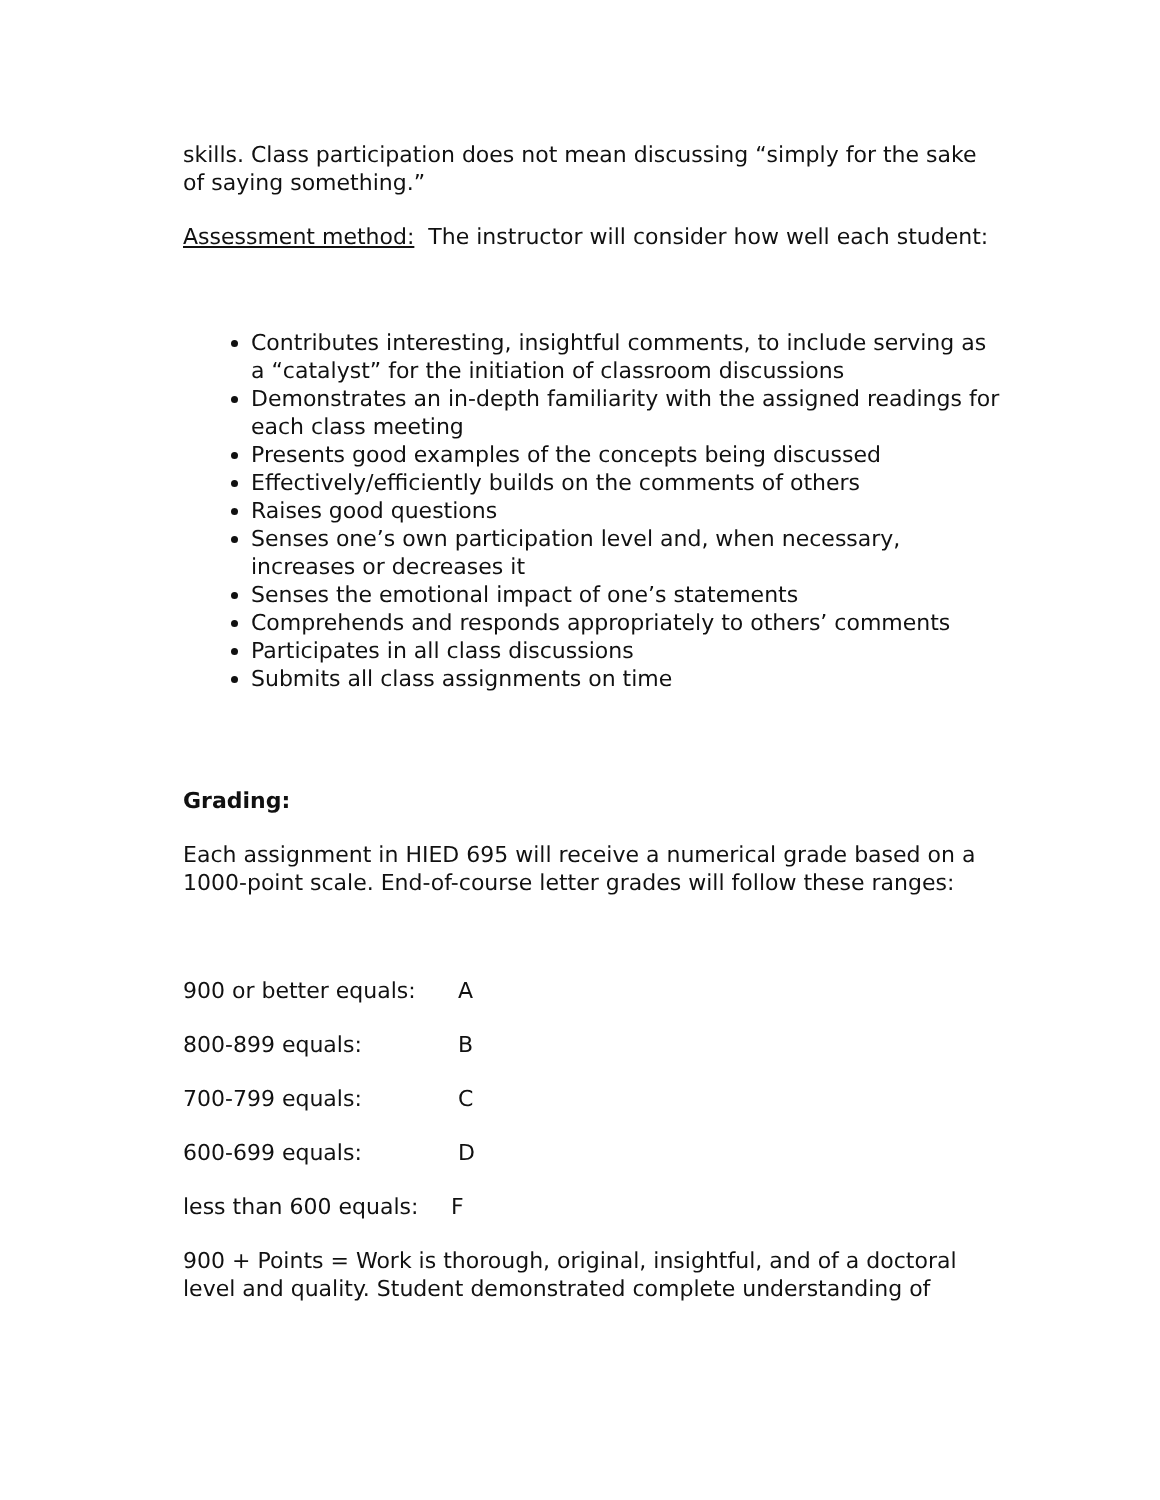skills. Class participation does not mean discussing “simply for the sake of saying something.”
Assessment method: The instructor will consider how well each student:
Contributes interesting, insightful comments, to include serving as a “catalyst” for the initiation of classroom discussions
Demonstrates an in-depth familiarity with the assigned readings for each class meeting
Presents good examples of the concepts being discussed
Effectively/efficiently builds on the comments of others
Raises good questions
Senses one’s own participation level and, when necessary, increases or decreases it
Senses the emotional impact of one’s statements
Comprehends and responds appropriately to others’ comments
Participates in all class discussions
Submits all class assignments on time
Grading:
Each assignment in HIED 695 will receive a numerical grade based on a 1000-point scale. End-of-course letter grades will follow these ranges:
900 or better equals: A
800-899 equals: B
700-799 equals: C
600-699 equals: D
less than 600 equals: F
900 + Points = Work is thorough, original, insightful, and of a doctoral level and quality. Student demonstrated complete understanding of